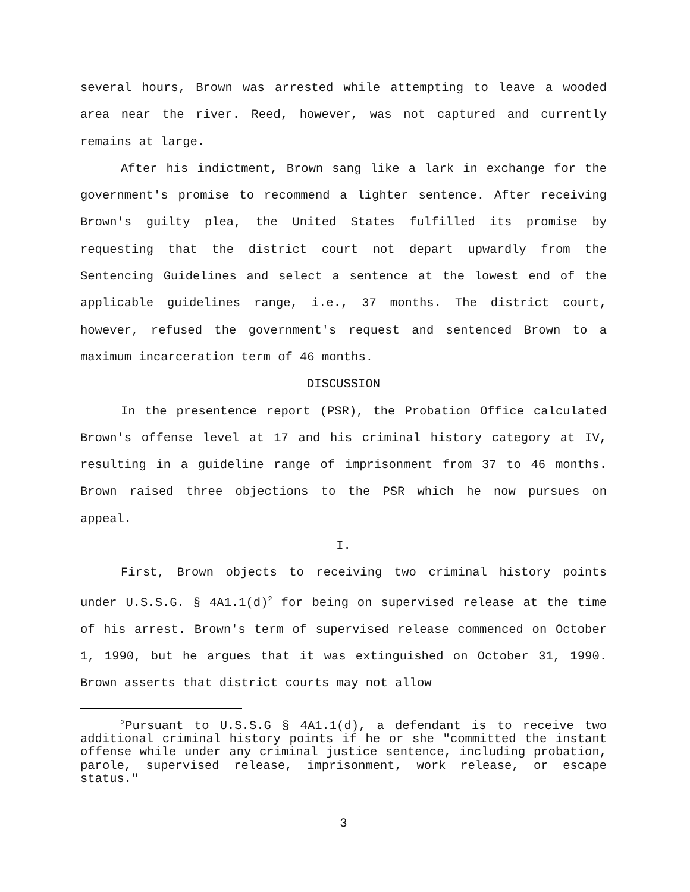several hours, Brown was arrested while attempting to leave a wooded area near the river. Reed, however, was not captured and currently remains at large.
After his indictment, Brown sang like a lark in exchange for the government's promise to recommend a lighter sentence. After receiving Brown's guilty plea, the United States fulfilled its promise by requesting that the district court not depart upwardly from the Sentencing Guidelines and select a sentence at the lowest end of the applicable guidelines range, i.e., 37 months. The district court, however, refused the government's request and sentenced Brown to a maximum incarceration term of 46 months.
DISCUSSION
In the presentence report (PSR), the Probation Office calculated Brown's offense level at 17 and his criminal history category at IV, resulting in a guideline range of imprisonment from 37 to 46 months. Brown raised three objections to the PSR which he now pursues on appeal.
I.
First, Brown objects to receiving two criminal history points under U.S.S.G. § 4A1.1(d)<sup>2</sup> for being on supervised release at the time of his arrest. Brown's term of supervised release commenced on October 1, 1990, but he argues that it was extinguished on October 31, 1990. Brown asserts that district courts may not allow
<sup>2</sup> Pursuant to U.S.S.G § 4A1.1(d), a defendant is to receive two additional criminal history points if he or she "committed the instant offense while under any criminal justice sentence, including probation, parole, supervised release, imprisonment, work release, or escape status."
3